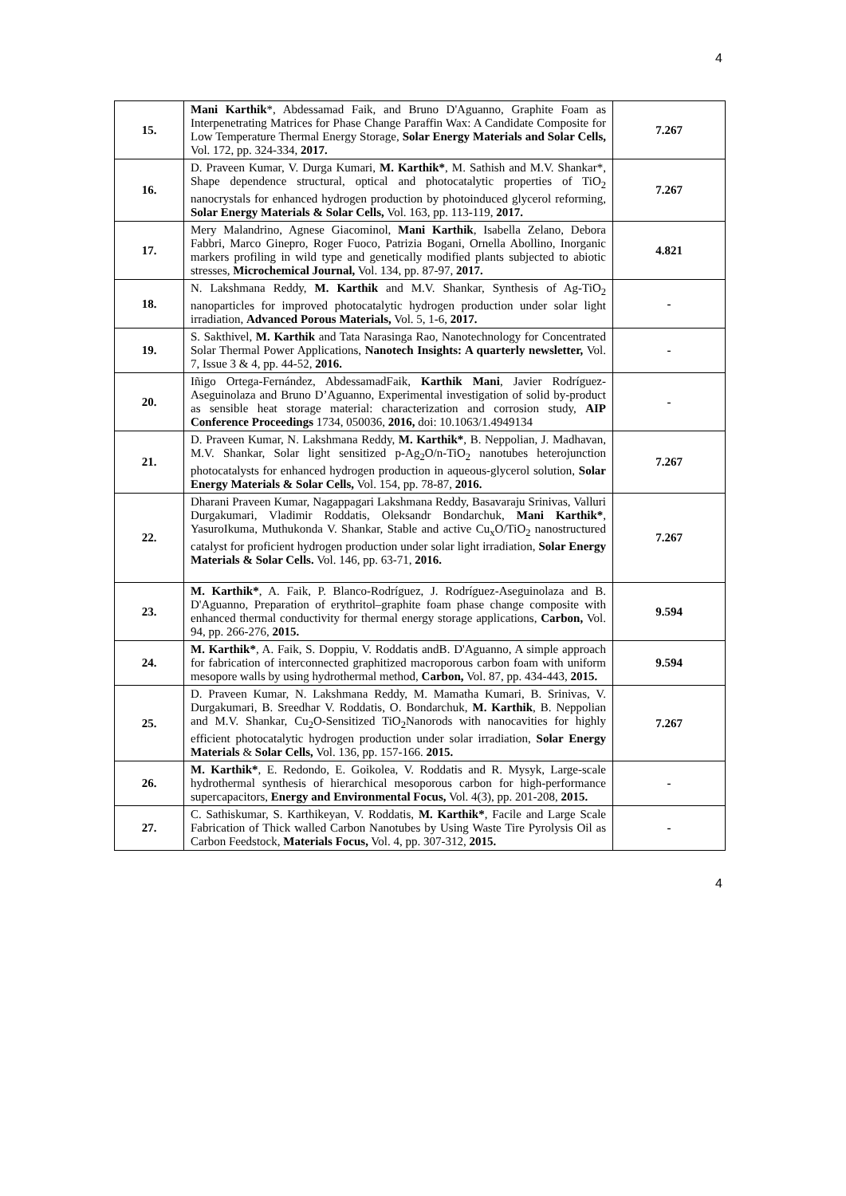4
| 15. | Mani Karthik *, Abdessamad Faik, and Bruno D'Aguanno, Graphite Foam as Interpenetrating Matrices for Phase Change Paraffin Wax: A Candidate Composite for Low Temperature Thermal Energy Storage, Solar Energy Materials and Solar Cells, Vol. 172, pp. 324-334, 2017. | 7.267 |
| 16. | D. Praveen Kumar, V. Durga Kumari, M. Karthik* , M. Sathish and M.V. Shankar*, Shape dependence structural, optical and photocatalytic properties of TiO<sub>2</sub> nanocrystals for enhanced hydrogen production by photoinduced glycerol reforming, Solar Energy Materials & Solar Cells, Vol. 163, pp. 113-119, 2017. | 7.267 |
| 17. | Mery Malandrino, Agnese Giacominol, Mani Karthik , Isabella Zelano, Debora Fabbri, Marco Ginepro, Roger Fuoco, Patrizia Bogani, Ornella Abollino, Inorganic markers profiling in wild type and genetically modified plants subjected to abiotic stresses, Microchemical Journal, Vol. 134, pp. 87-97, 2017. | 4.821 |
| 18. | N. Lakshmana Reddy, M. Karthik and M.V. Shankar, Synthesis of Ag-TiO<sub>2</sub> nanoparticles for improved photocatalytic hydrogen production under solar light irradiation, Advanced Porous Materials, Vol. 5, 1-6, 2017. | - |
| 19. | S. Sakthivel, M. Karthik and Tata Narasinga Rao, Nanotechnology for Concentrated Solar Thermal Power Applications, Nanotech Insights: A quarterly newsletter, Vol. 7, Issue 3 & 4, pp. 44-52, 2016. | - |
| 20. | Iñigo Ortega-Fernández, AbdessamadFaik, Karthik Mani , Javier Rodríguez-Aseguinolaza and Bruno D’Aguanno, Experimental investigation of solid by-product as sensible heat storage material: characterization and corrosion study, AIP Conference Proceedings 1734, 050036, 2016, doi: 10.1063/1.4949134 | - |
| 21. | D. Praveen Kumar, N. Lakshmana Reddy, M. Karthik* , B. Neppolian, J. Madhavan, M.V. Shankar, Solar light sensitized p-Ag<sub>2</sub>O/n-TiO<sub>2</sub> nanotubes heterojunction photocatalysts for enhanced hydrogen production in aqueous-glycerol solution, Solar Energy Materials & Solar Cells, Vol. 154, pp. 78-87, 2016. | 7.267 |
| 22. | Dharani Praveen Kumar, Nagappagari Lakshmana Reddy, Basavaraju Srinivas, Valluri Durgakumari, Vladimir Roddatis, Oleksandr Bondarchuk, Mani Karthik* , YasuroIkuma, Muthukonda V. Shankar, Stable and active Cu<sub>x</sub>O/TiO<sub>2</sub> nanostructured catalyst for proficient hydrogen production under solar light irradiation, Solar Energy Materials & Solar Cells. Vol. 146, pp. 63-71, 2016. | 7.267 |
| 23. | M. Karthik* , A. Faik, P. Blanco-Rodríguez, J. Rodríguez-Aseguinolaza and B. D'Aguanno, Preparation of erythritol–graphite foam phase change composite with enhanced thermal conductivity for thermal energy storage applications, Carbon, Vol. 94, pp. 266-276, 2015. | 9.594 |
| 24. | M. Karthik* , A. Faik, S. Doppiu, V. Roddatis andB. D'Aguanno, A simple approach for fabrication of interconnected graphitized macroporous carbon foam with uniform mesopore walls by using hydrothermal method, Carbon, Vol. 87, pp. 434-443, 2015. | 9.594 |
| 25. | D. Praveen Kumar, N. Lakshmana Reddy, M. Mamatha Kumari, B. Srinivas, V. Durgakumari, B. Sreedhar V. Roddatis, O. Bondarchuk, M. Karthik , B. Neppolian and M.V. Shankar, Cu<sub>2</sub>O-Sensitized TiO<sub>2</sub>Nanorods with nanocavities for highly efficient photocatalytic hydrogen production under solar irradiation, Solar Energy Materials & Solar Cells, Vol. 136, pp. 157-166. 2015. | 7.267 |
| 26. | M. Karthik* , E. Redondo, E. Goikolea, V. Roddatis and R. Mysyk, Large-scale hydrothermal synthesis of hierarchical mesoporous carbon for high-performance supercapacitors, Energy and Environmental Focus, Vol. 4(3), pp. 201-208, 2015. | - |
| 27. | C. Sathiskumar, S. Karthikeyan, V. Roddatis, M. Karthik* , Facile and Large Scale Fabrication of Thick walled Carbon Nanotubes by Using Waste Tire Pyrolysis Oil as Carbon Feedstock, Materials Focus, Vol. 4, pp. 307-312, 2015. | - |
4